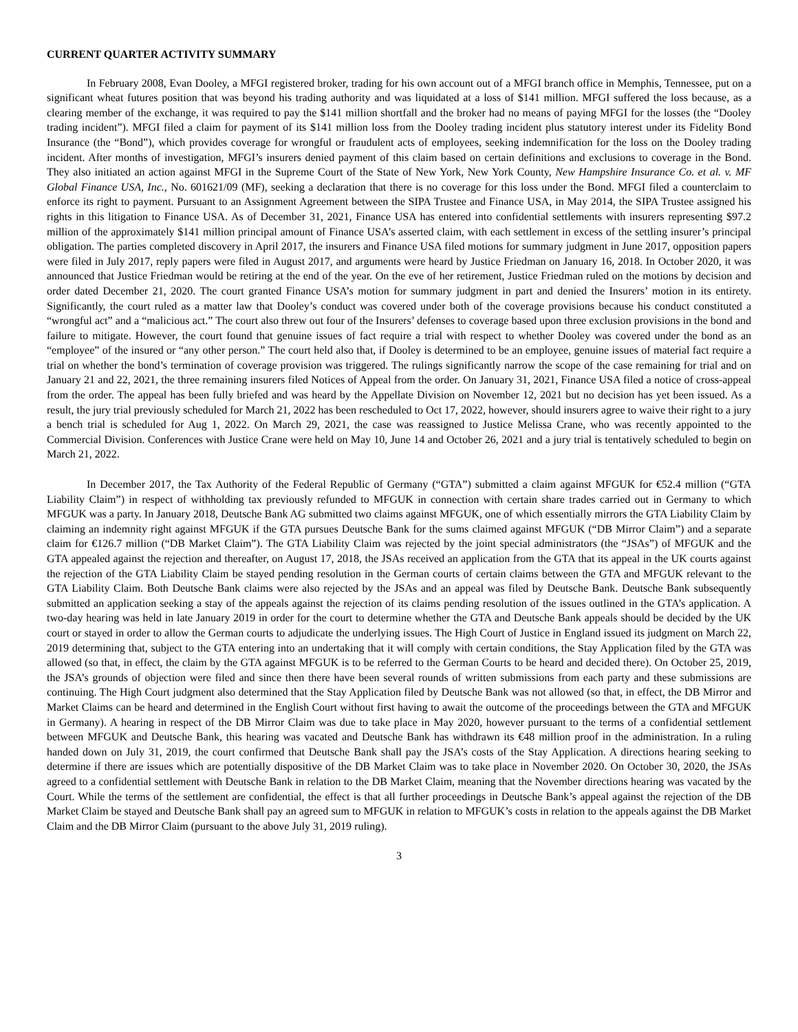CURRENT QUARTER ACTIVITY SUMMARY
In February 2008, Evan Dooley, a MFGI registered broker, trading for his own account out of a MFGI branch office in Memphis, Tennessee, put on a significant wheat futures position that was beyond his trading authority and was liquidated at a loss of $141 million. MFGI suffered the loss because, as a clearing member of the exchange, it was required to pay the $141 million shortfall and the broker had no means of paying MFGI for the losses (the “Dooley trading incident”). MFGI filed a claim for payment of its $141 million loss from the Dooley trading incident plus statutory interest under its Fidelity Bond Insurance (the “Bond”), which provides coverage for wrongful or fraudulent acts of employees, seeking indemnification for the loss on the Dooley trading incident. After months of investigation, MFGI’s insurers denied payment of this claim based on certain definitions and exclusions to coverage in the Bond. They also initiated an action against MFGI in the Supreme Court of the State of New York, New York County, New Hampshire Insurance Co. et al. v. MF Global Finance USA, Inc., No. 601621/09 (MF), seeking a declaration that there is no coverage for this loss under the Bond. MFGI filed a counterclaim to enforce its right to payment. Pursuant to an Assignment Agreement between the SIPA Trustee and Finance USA, in May 2014, the SIPA Trustee assigned his rights in this litigation to Finance USA. As of December 31, 2021, Finance USA has entered into confidential settlements with insurers representing $97.2 million of the approximately $141 million principal amount of Finance USA’s asserted claim, with each settlement in excess of the settling insurer’s principal obligation. The parties completed discovery in April 2017, the insurers and Finance USA filed motions for summary judgment in June 2017, opposition papers were filed in July 2017, reply papers were filed in August 2017, and arguments were heard by Justice Friedman on January 16, 2018. In October 2020, it was announced that Justice Friedman would be retiring at the end of the year. On the eve of her retirement, Justice Friedman ruled on the motions by decision and order dated December 21, 2020. The court granted Finance USA’s motion for summary judgment in part and denied the Insurers’ motion in its entirety. Significantly, the court ruled as a matter law that Dooley’s conduct was covered under both of the coverage provisions because his conduct constituted a “wrongful act” and a “malicious act.” The court also threw out four of the Insurers’ defenses to coverage based upon three exclusion provisions in the bond and failure to mitigate. However, the court found that genuine issues of fact require a trial with respect to whether Dooley was covered under the bond as an “employee” of the insured or “any other person.” The court held also that, if Dooley is determined to be an employee, genuine issues of material fact require a trial on whether the bond’s termination of coverage provision was triggered. The rulings significantly narrow the scope of the case remaining for trial and on January 21 and 22, 2021, the three remaining insurers filed Notices of Appeal from the order. On January 31, 2021, Finance USA filed a notice of cross-appeal from the order. The appeal has been fully briefed and was heard by the Appellate Division on November 12, 2021 but no decision has yet been issued. As a result, the jury trial previously scheduled for March 21, 2022 has been rescheduled to Oct 17, 2022, however, should insurers agree to waive their right to a jury a bench trial is scheduled for Aug 1, 2022. On March 29, 2021, the case was reassigned to Justice Melissa Crane, who was recently appointed to the Commercial Division. Conferences with Justice Crane were held on May 10, June 14 and October 26, 2021 and a jury trial is tentatively scheduled to begin on March 21, 2022.
In December 2017, the Tax Authority of the Federal Republic of Germany (“GTA”) submitted a claim against MFGUK for €52.4 million (“GTA Liability Claim”) in respect of withholding tax previously refunded to MFGUK in connection with certain share trades carried out in Germany to which MFGUK was a party. In January 2018, Deutsche Bank AG submitted two claims against MFGUK, one of which essentially mirrors the GTA Liability Claim by claiming an indemnity right against MFGUK if the GTA pursues Deutsche Bank for the sums claimed against MFGUK (“DB Mirror Claim”) and a separate claim for €126.7 million (“DB Market Claim”). The GTA Liability Claim was rejected by the joint special administrators (the “JSAs”) of MFGUK and the GTA appealed against the rejection and thereafter, on August 17, 2018, the JSAs received an application from the GTA that its appeal in the UK courts against the rejection of the GTA Liability Claim be stayed pending resolution in the German courts of certain claims between the GTA and MFGUK relevant to the GTA Liability Claim. Both Deutsche Bank claims were also rejected by the JSAs and an appeal was filed by Deutsche Bank. Deutsche Bank subsequently submitted an application seeking a stay of the appeals against the rejection of its claims pending resolution of the issues outlined in the GTA’s application. A two-day hearing was held in late January 2019 in order for the court to determine whether the GTA and Deutsche Bank appeals should be decided by the UK court or stayed in order to allow the German courts to adjudicate the underlying issues. The High Court of Justice in England issued its judgment on March 22, 2019 determining that, subject to the GTA entering into an undertaking that it will comply with certain conditions, the Stay Application filed by the GTA was allowed (so that, in effect, the claim by the GTA against MFGUK is to be referred to the German Courts to be heard and decided there). On October 25, 2019, the JSA’s grounds of objection were filed and since then there have been several rounds of written submissions from each party and these submissions are continuing. The High Court judgment also determined that the Stay Application filed by Deutsche Bank was not allowed (so that, in effect, the DB Mirror and Market Claims can be heard and determined in the English Court without first having to await the outcome of the proceedings between the GTA and MFGUK in Germany). A hearing in respect of the DB Mirror Claim was due to take place in May 2020, however pursuant to the terms of a confidential settlement between MFGUK and Deutsche Bank, this hearing was vacated and Deutsche Bank has withdrawn its €48 million proof in the administration. In a ruling handed down on July 31, 2019, the court confirmed that Deutsche Bank shall pay the JSA’s costs of the Stay Application. A directions hearing seeking to determine if there are issues which are potentially dispositive of the DB Market Claim was to take place in November 2020. On October 30, 2020, the JSAs agreed to a confidential settlement with Deutsche Bank in relation to the DB Market Claim, meaning that the November directions hearing was vacated by the Court. While the terms of the settlement are confidential, the effect is that all further proceedings in Deutsche Bank’s appeal against the rejection of the DB Market Claim be stayed and Deutsche Bank shall pay an agreed sum to MFGUK in relation to MFGUK’s costs in relation to the appeals against the DB Market Claim and the DB Mirror Claim (pursuant to the above July 31, 2019 ruling).
3